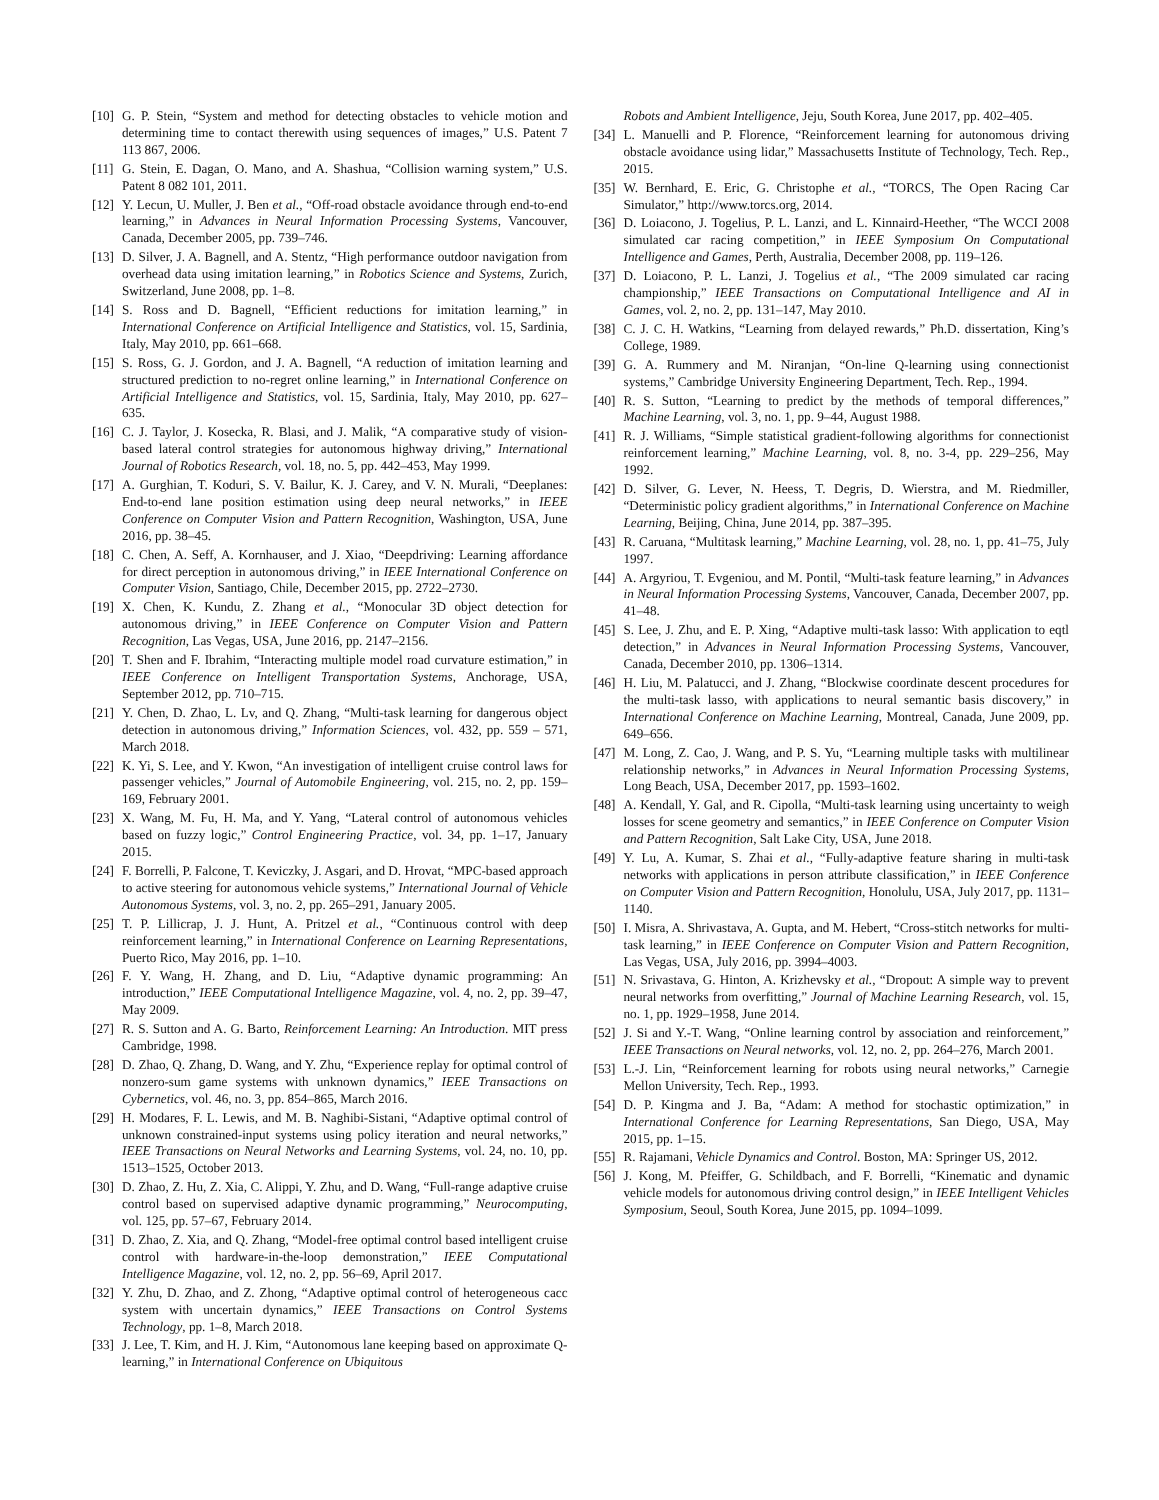[10] G. P. Stein, “System and method for detecting obstacles to vehicle motion and determining time to contact therewith using sequences of images,” U.S. Patent 7 113 867, 2006.
[11] G. Stein, E. Dagan, O. Mano, and A. Shashua, “Collision warning system,” U.S. Patent 8 082 101, 2011.
[12] Y. Lecun, U. Muller, J. Ben et al., “Off-road obstacle avoidance through end-to-end learning,” in Advances in Neural Information Processing Systems, Vancouver, Canada, December 2005, pp. 739–746.
[13] D. Silver, J. A. Bagnell, and A. Stentz, “High performance outdoor navigation from overhead data using imitation learning,” in Robotics Science and Systems, Zurich, Switzerland, June 2008, pp. 1–8.
[14] S. Ross and D. Bagnell, “Efficient reductions for imitation learning,” in International Conference on Artificial Intelligence and Statistics, vol. 15, Sardinia, Italy, May 2010, pp. 661–668.
[15] S. Ross, G. J. Gordon, and J. A. Bagnell, “A reduction of imitation learning and structured prediction to no-regret online learning,” in International Conference on Artificial Intelligence and Statistics, vol. 15, Sardinia, Italy, May 2010, pp. 627–635.
[16] C. J. Taylor, J. Kosecka, R. Blasi, and J. Malik, “A comparative study of vision-based lateral control strategies for autonomous highway driving,” International Journal of Robotics Research, vol. 18, no. 5, pp. 442–453, May 1999.
[17] A. Gurghian, T. Koduri, S. V. Bailur, K. J. Carey, and V. N. Murali, “Deeplanes: End-to-end lane position estimation using deep neural networks,” in IEEE Conference on Computer Vision and Pattern Recognition, Washington, USA, June 2016, pp. 38–45.
[18] C. Chen, A. Seff, A. Kornhauser, and J. Xiao, “Deepdriving: Learning affordance for direct perception in autonomous driving,” in IEEE International Conference on Computer Vision, Santiago, Chile, December 2015, pp. 2722–2730.
[19] X. Chen, K. Kundu, Z. Zhang et al., “Monocular 3D object detection for autonomous driving,” in IEEE Conference on Computer Vision and Pattern Recognition, Las Vegas, USA, June 2016, pp. 2147–2156.
[20] T. Shen and F. Ibrahim, “Interacting multiple model road curvature estimation,” in IEEE Conference on Intelligent Transportation Systems, Anchorage, USA, September 2012, pp. 710–715.
[21] Y. Chen, D. Zhao, L. Lv, and Q. Zhang, “Multi-task learning for dangerous object detection in autonomous driving,” Information Sciences, vol. 432, pp. 559 – 571, March 2018.
[22] K. Yi, S. Lee, and Y. Kwon, “An investigation of intelligent cruise control laws for passenger vehicles,” Journal of Automobile Engineering, vol. 215, no. 2, pp. 159–169, February 2001.
[23] X. Wang, M. Fu, H. Ma, and Y. Yang, “Lateral control of autonomous vehicles based on fuzzy logic,” Control Engineering Practice, vol. 34, pp. 1–17, January 2015.
[24] F. Borrelli, P. Falcone, T. Keviczky, J. Asgari, and D. Hrovat, “MPC-based approach to active steering for autonomous vehicle systems,” International Journal of Vehicle Autonomous Systems, vol. 3, no. 2, pp. 265–291, January 2005.
[25] T. P. Lillicrap, J. J. Hunt, A. Pritzel et al., “Continuous control with deep reinforcement learning,” in International Conference on Learning Representations, Puerto Rico, May 2016, pp. 1–10.
[26] F. Y. Wang, H. Zhang, and D. Liu, “Adaptive dynamic programming: An introduction,” IEEE Computational Intelligence Magazine, vol. 4, no. 2, pp. 39–47, May 2009.
[27] R. S. Sutton and A. G. Barto, Reinforcement Learning: An Introduction. MIT press Cambridge, 1998.
[28] D. Zhao, Q. Zhang, D. Wang, and Y. Zhu, “Experience replay for optimal control of nonzero-sum game systems with unknown dynamics,” IEEE Transactions on Cybernetics, vol. 46, no. 3, pp. 854–865, March 2016.
[29] H. Modares, F. L. Lewis, and M. B. Naghibi-Sistani, “Adaptive optimal control of unknown constrained-input systems using policy iteration and neural networks,” IEEE Transactions on Neural Networks and Learning Systems, vol. 24, no. 10, pp. 1513–1525, October 2013.
[30] D. Zhao, Z. Hu, Z. Xia, C. Alippi, Y. Zhu, and D. Wang, “Full-range adaptive cruise control based on supervised adaptive dynamic programming,” Neurocomputing, vol. 125, pp. 57–67, February 2014.
[31] D. Zhao, Z. Xia, and Q. Zhang, “Model-free optimal control based intelligent cruise control with hardware-in-the-loop demonstration,” IEEE Computational Intelligence Magazine, vol. 12, no. 2, pp. 56–69, April 2017.
[32] Y. Zhu, D. Zhao, and Z. Zhong, “Adaptive optimal control of heterogeneous cacc system with uncertain dynamics,” IEEE Transactions on Control Systems Technology, pp. 1–8, March 2018.
[33] J. Lee, T. Kim, and H. J. Kim, “Autonomous lane keeping based on approximate Q-learning,” in International Conference on Ubiquitous
Robots and Ambient Intelligence, Jeju, South Korea, June 2017, pp. 402–405.
[34] L. Manuelli and P. Florence, “Reinforcement learning for autonomous driving obstacle avoidance using lidar,” Massachusetts Institute of Technology, Tech. Rep., 2015.
[35] W. Bernhard, E. Eric, G. Christophe et al., “TORCS, The Open Racing Car Simulator,” http://www.torcs.org, 2014.
[36] D. Loiacono, J. Togelius, P. L. Lanzi, and L. Kinnaird-Heether, “The WCCI 2008 simulated car racing competition,” in IEEE Symposium On Computational Intelligence and Games, Perth, Australia, December 2008, pp. 119–126.
[37] D. Loiacono, P. L. Lanzi, J. Togelius et al., “The 2009 simulated car racing championship,” IEEE Transactions on Computational Intelligence and AI in Games, vol. 2, no. 2, pp. 131–147, May 2010.
[38] C. J. C. H. Watkins, “Learning from delayed rewards,” Ph.D. dissertation, King’s College, 1989.
[39] G. A. Rummery and M. Niranjan, “On-line Q-learning using connectionist systems,” Cambridge University Engineering Department, Tech. Rep., 1994.
[40] R. S. Sutton, “Learning to predict by the methods of temporal differences,” Machine Learning, vol. 3, no. 1, pp. 9–44, August 1988.
[41] R. J. Williams, “Simple statistical gradient-following algorithms for connectionist reinforcement learning,” Machine Learning, vol. 8, no. 3-4, pp. 229–256, May 1992.
[42] D. Silver, G. Lever, N. Heess, T. Degris, D. Wierstra, and M. Riedmiller, “Deterministic policy gradient algorithms,” in International Conference on Machine Learning, Beijing, China, June 2014, pp. 387–395.
[43] R. Caruana, “Multitask learning,” Machine Learning, vol. 28, no. 1, pp. 41–75, July 1997.
[44] A. Argyriou, T. Evgeniou, and M. Pontil, “Multi-task feature learning,” in Advances in Neural Information Processing Systems, Vancouver, Canada, December 2007, pp. 41–48.
[45] S. Lee, J. Zhu, and E. P. Xing, “Adaptive multi-task lasso: With application to eqtl detection,” in Advances in Neural Information Processing Systems, Vancouver, Canada, December 2010, pp. 1306–1314.
[46] H. Liu, M. Palatucci, and J. Zhang, “Blockwise coordinate descent procedures for the multi-task lasso, with applications to neural semantic basis discovery,” in International Conference on Machine Learning, Montreal, Canada, June 2009, pp. 649–656.
[47] M. Long, Z. Cao, J. Wang, and P. S. Yu, “Learning multiple tasks with multilinear relationship networks,” in Advances in Neural Information Processing Systems, Long Beach, USA, December 2017, pp. 1593–1602.
[48] A. Kendall, Y. Gal, and R. Cipolla, “Multi-task learning using uncertainty to weigh losses for scene geometry and semantics,” in IEEE Conference on Computer Vision and Pattern Recognition, Salt Lake City, USA, June 2018.
[49] Y. Lu, A. Kumar, S. Zhai et al., “Fully-adaptive feature sharing in multi-task networks with applications in person attribute classification,” in IEEE Conference on Computer Vision and Pattern Recognition, Honolulu, USA, July 2017, pp. 1131–1140.
[50] I. Misra, A. Shrivastava, A. Gupta, and M. Hebert, “Cross-stitch networks for multi-task learning,” in IEEE Conference on Computer Vision and Pattern Recognition, Las Vegas, USA, July 2016, pp. 3994–4003.
[51] N. Srivastava, G. Hinton, A. Krizhevsky et al., “Dropout: A simple way to prevent neural networks from overfitting,” Journal of Machine Learning Research, vol. 15, no. 1, pp. 1929–1958, June 2014.
[52] J. Si and Y.-T. Wang, “Online learning control by association and reinforcement,” IEEE Transactions on Neural networks, vol. 12, no. 2, pp. 264–276, March 2001.
[53] L.-J. Lin, “Reinforcement learning for robots using neural networks,” Carnegie Mellon University, Tech. Rep., 1993.
[54] D. P. Kingma and J. Ba, “Adam: A method for stochastic optimization,” in International Conference for Learning Representations, San Diego, USA, May 2015, pp. 1–15.
[55] R. Rajamani, Vehicle Dynamics and Control. Boston, MA: Springer US, 2012.
[56] J. Kong, M. Pfeiffer, G. Schildbach, and F. Borrelli, “Kinematic and dynamic vehicle models for autonomous driving control design,” in IEEE Intelligent Vehicles Symposium, Seoul, South Korea, June 2015, pp. 1094–1099.